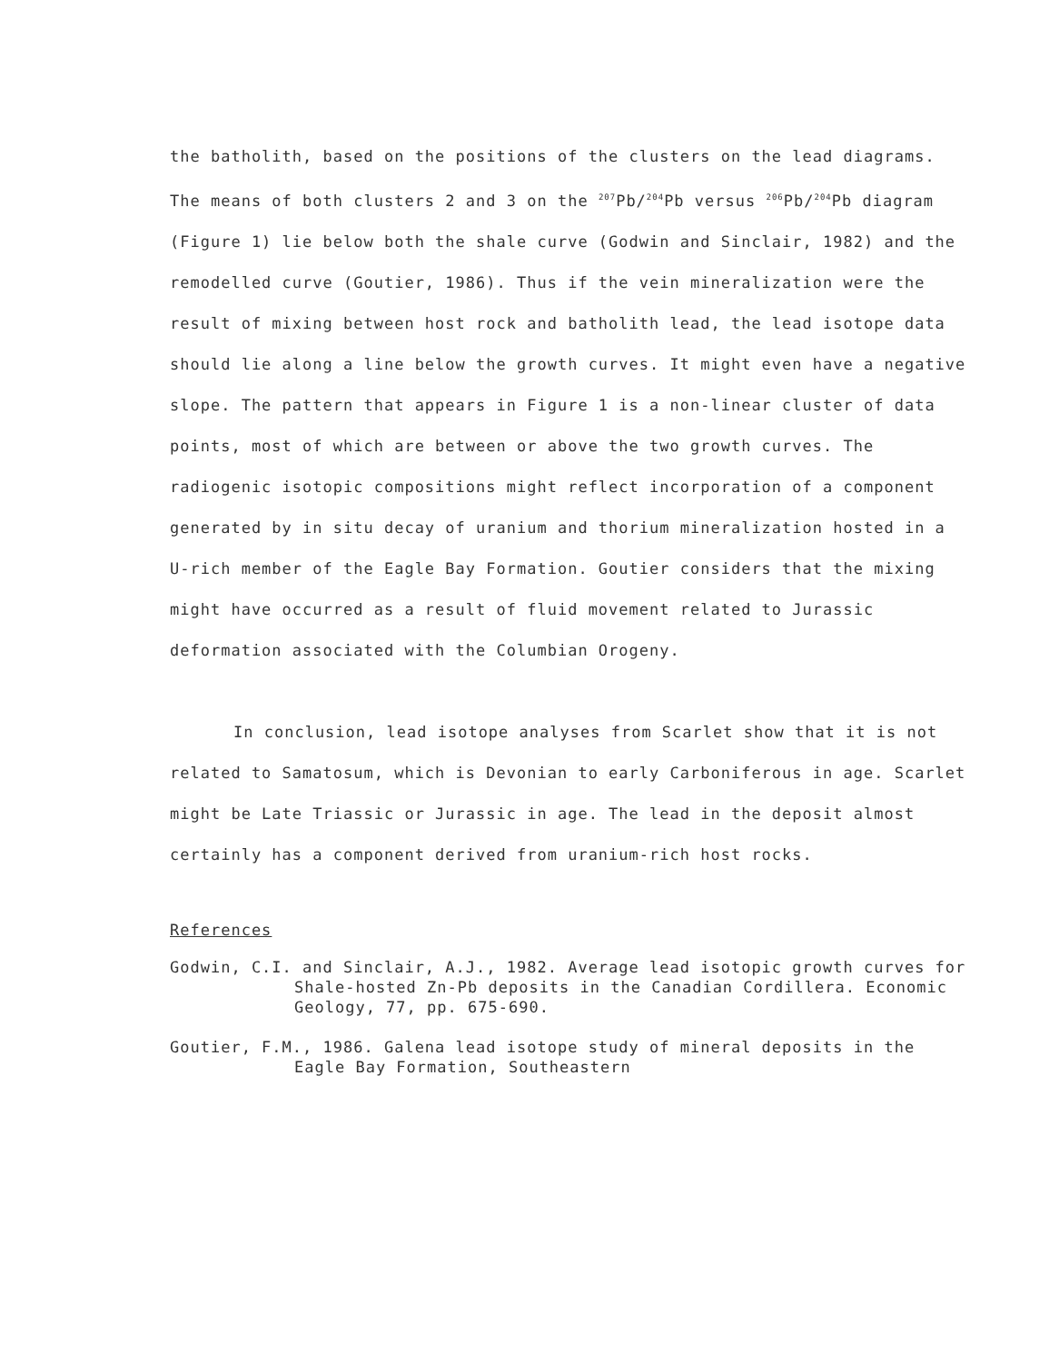the batholith, based on the positions of the clusters on the lead diagrams. The means of both clusters 2 and 3 on the <sup>207</sup>Pb/<sup>204</sup>Pb versus <sup>206</sup>Pb/<sup>204</sup>Pb diagram (Figure 1) lie below both the shale curve (Godwin and Sinclair, 1982) and the remodelled curve (Goutier, 1986). Thus if the vein mineralization were the result of mixing between host rock and batholith lead, the lead isotope data should lie along a line below the growth curves. It might even have a negative slope. The pattern that appears in Figure 1 is a non-linear cluster of data points, most of which are between or above the two growth curves. The radiogenic isotopic compositions might reflect incorporation of a component generated by in situ decay of uranium and thorium mineralization hosted in a U-rich member of the Eagle Bay Formation. Goutier considers that the mixing might have occurred as a result of fluid movement related to Jurassic deformation associated with the Columbian Orogeny.
In conclusion, lead isotope analyses from Scarlet show that it is not related to Samatosum, which is Devonian to early Carboniferous in age. Scarlet might be Late Triassic or Jurassic in age. The lead in the deposit almost certainly has a component derived from uranium-rich host rocks.
References
Godwin, C.I. and Sinclair, A.J., 1982. Average lead isotopic growth curves for Shale-hosted Zn-Pb deposits in the Canadian Cordillera. Economic Geology, 77, pp. 675-690.
Goutier, F.M., 1986. Galena lead isotope study of mineral deposits in the Eagle Bay Formation, Southeastern